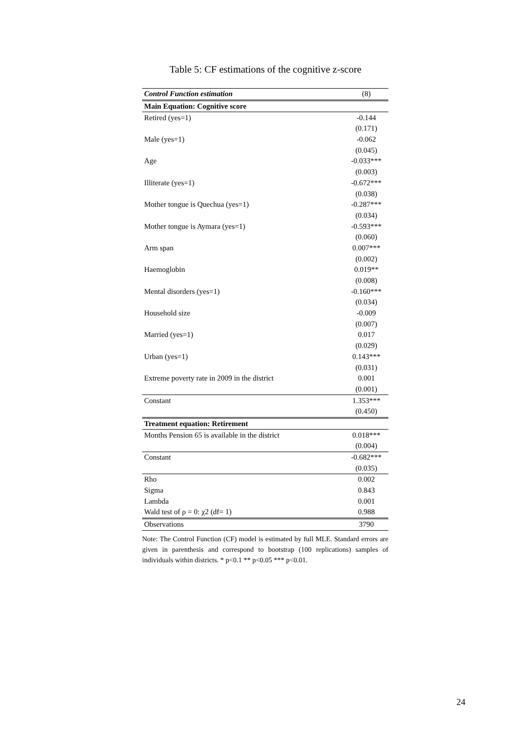Table 5: CF estimations of the cognitive z-score
| Control Function estimation | (8) |
| --- | --- |
| Main Equation: Cognitive score | |
| Retired (yes=1) | -0.144 |
| | (0.171) |
| Male (yes=1) | -0.062 |
| | (0.045) |
| Age | -0.033*** |
| | (0.003) |
| Illiterate (yes=1) | -0.672*** |
| | (0.038) |
| Mother tongue is Quechua (yes=1) | -0.287*** |
| | (0.034) |
| Mother tongue is Aymara (yes=1) | -0.593*** |
| | (0.060) |
| Arm span | 0.007*** |
| | (0.002) |
| Haemoglobin | 0.019** |
| | (0.008) |
| Mental disorders (yes=1) | -0.160*** |
| | (0.034) |
| Household size | -0.009 |
| | (0.007) |
| Married (yes=1) | 0.017 |
| | (0.029) |
| Urban (yes=1) | 0.143*** |
| | (0.031) |
| Extreme poverty rate in 2009 in the district | 0.001 |
| | (0.001) |
| Constant | 1.353*** |
| | (0.450) |
| Treatment equation: Retirement | |
| Months Pension 65 is available in the district | 0.018*** |
| | (0.004) |
| Constant | -0.682*** |
| | (0.035) |
| Rho | 0.002 |
| Sigma | 0.843 |
| Lambda | 0.001 |
| Wald test of ρ = 0: χ2 (df= 1) | 0.988 |
| Observations | 3790 |
Note: The Control Function (CF) model is estimated by full MLE. Standard errors are given in parenthesis and correspond to bootstrap (100 replications) samples of individuals within districts. * p<0.1 ** p<0.05 *** p<0.01.
24